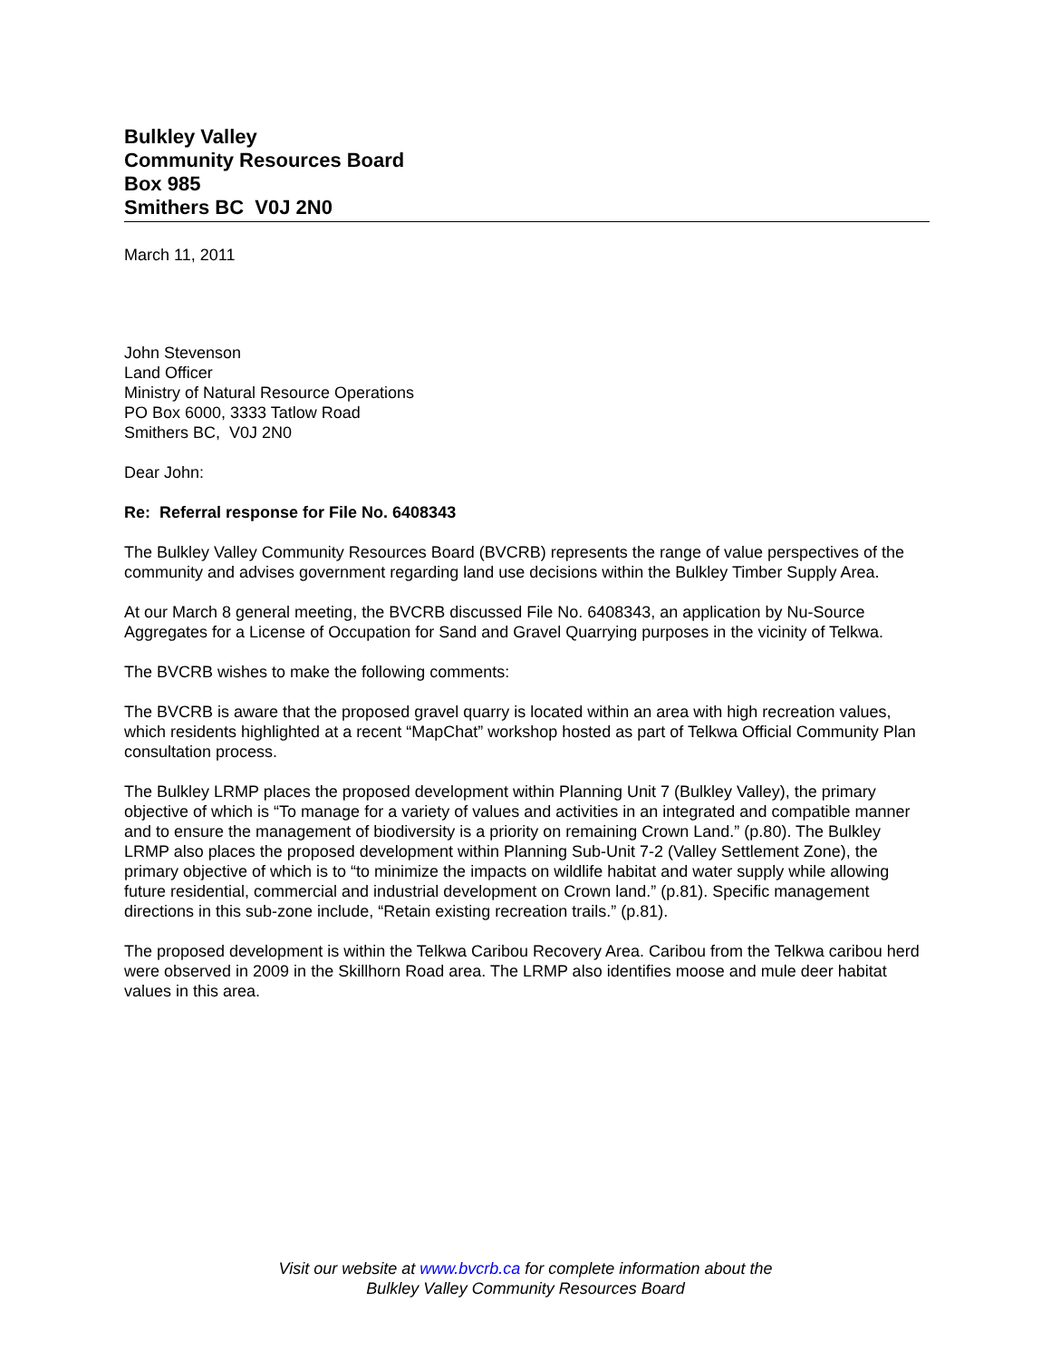Bulkley Valley
Community Resources Board
Box 985
Smithers BC V0J 2N0
March 11, 2011
John Stevenson
Land Officer
Ministry of Natural Resource Operations
PO Box 6000, 3333 Tatlow Road
Smithers BC, V0J 2N0
Dear John:
Re: Referral response for File No. 6408343
The Bulkley Valley Community Resources Board (BVCRB) represents the range of value perspectives of the community and advises government regarding land use decisions within the Bulkley Timber Supply Area.
At our March 8 general meeting, the BVCRB discussed File No. 6408343, an application by Nu-Source Aggregates for a License of Occupation for Sand and Gravel Quarrying purposes in the vicinity of Telkwa.
The BVCRB wishes to make the following comments:
The BVCRB is aware that the proposed gravel quarry is located within an area with high recreation values, which residents highlighted at a recent “MapChat” workshop hosted as part of Telkwa Official Community Plan consultation process.
The Bulkley LRMP places the proposed development within Planning Unit 7 (Bulkley Valley), the primary objective of which is “To manage for a variety of values and activities in an integrated and compatible manner and to ensure the management of biodiversity is a priority on remaining Crown Land.” (p.80). The Bulkley LRMP also places the proposed development within Planning Sub-Unit 7-2 (Valley Settlement Zone), the primary objective of which is to “to minimize the impacts on wildlife habitat and water supply while allowing future residential, commercial and industrial development on Crown land.” (p.81). Specific management directions in this sub-zone include, “Retain existing recreation trails.” (p.81).
The proposed development is within the Telkwa Caribou Recovery Area. Caribou from the Telkwa caribou herd were observed in 2009 in the Skillhorn Road area. The LRMP also identifies moose and mule deer habitat values in this area.
Visit our website at www.bvcrb.ca for complete information about the
Bulkley Valley Community Resources Board